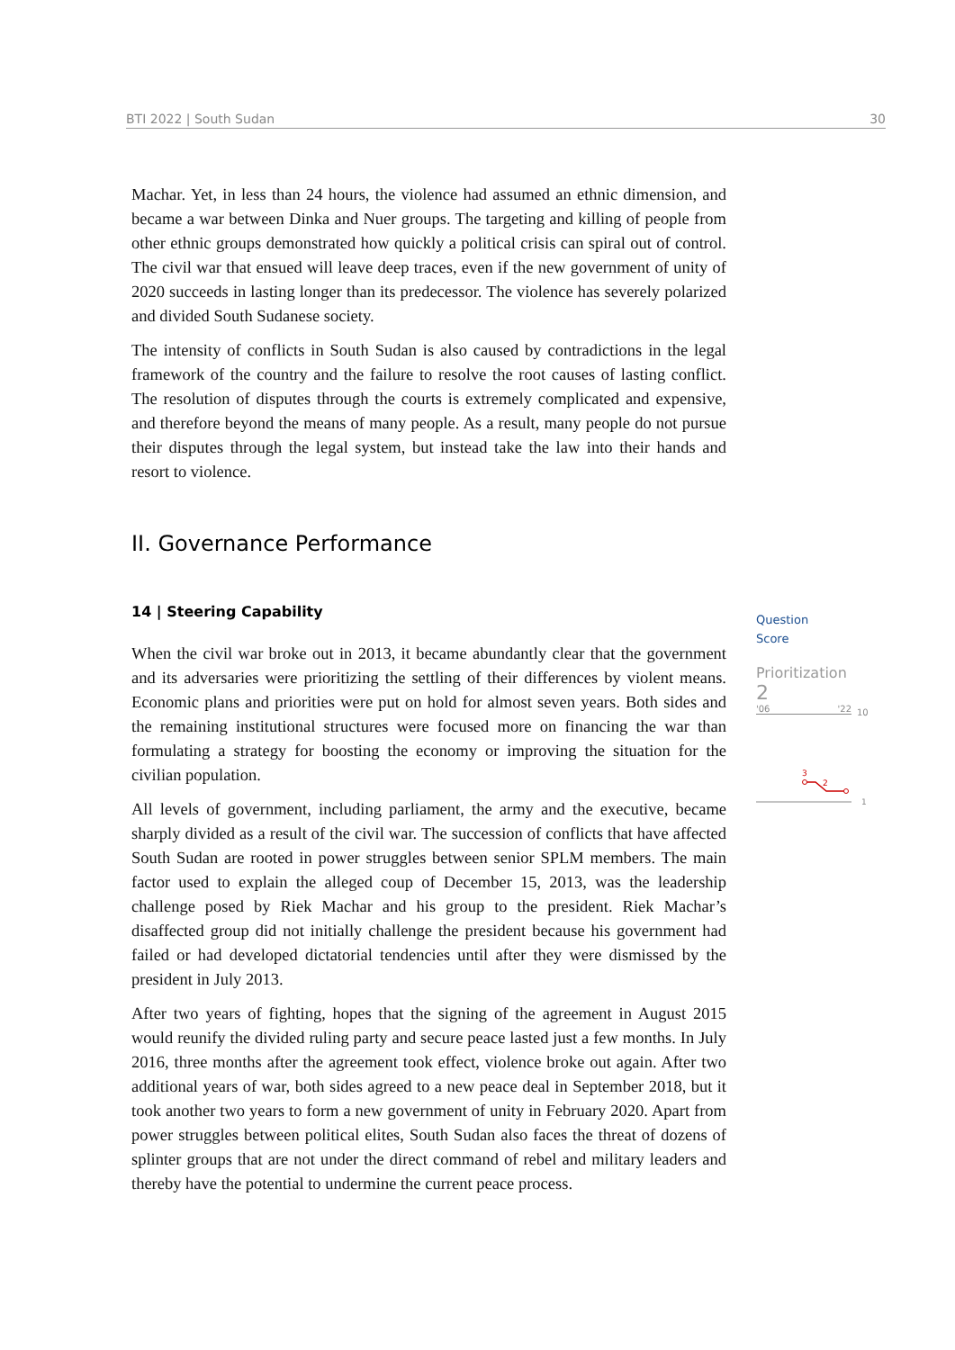BTI 2022 | South Sudan 30
Machar. Yet, in less than 24 hours, the violence had assumed an ethnic dimension, and became a war between Dinka and Nuer groups. The targeting and killing of people from other ethnic groups demonstrated how quickly a political crisis can spiral out of control. The civil war that ensued will leave deep traces, even if the new government of unity of 2020 succeeds in lasting longer than its predecessor. The violence has severely polarized and divided South Sudanese society.
The intensity of conflicts in South Sudan is also caused by contradictions in the legal framework of the country and the failure to resolve the root causes of lasting conflict. The resolution of disputes through the courts is extremely complicated and expensive, and therefore beyond the means of many people. As a result, many people do not pursue their disputes through the legal system, but instead take the law into their hands and resort to violence.
II. Governance Performance
14 | Steering Capability
When the civil war broke out in 2013, it became abundantly clear that the government and its adversaries were prioritizing the settling of their differences by violent means. Economic plans and priorities were put on hold for almost seven years. Both sides and the remaining institutional structures were focused more on financing the war than formulating a strategy for boosting the economy or improving the situation for the civilian population.
All levels of government, including parliament, the army and the executive, became sharply divided as a result of the civil war. The succession of conflicts that have affected South Sudan are rooted in power struggles between senior SPLM members. The main factor used to explain the alleged coup of December 15, 2013, was the leadership challenge posed by Riek Machar and his group to the president. Riek Machar’s disaffected group did not initially challenge the president because his government had failed or had developed dictatorial tendencies until after they were dismissed by the president in July 2013.
After two years of fighting, hopes that the signing of the agreement in August 2015 would reunify the divided ruling party and secure peace lasted just a few months. In July 2016, three months after the agreement took effect, violence broke out again. After two additional years of war, both sides agreed to a new peace deal in September 2018, but it took another two years to form a new government of unity in February 2020. Apart from power struggles between political elites, South Sudan also faces the threat of dozens of splinter groups that are not under the direct command of rebel and military leaders and thereby have the potential to undermine the current peace process.
Question
Score
Prioritization
2
'06 '22
10
3
2
1